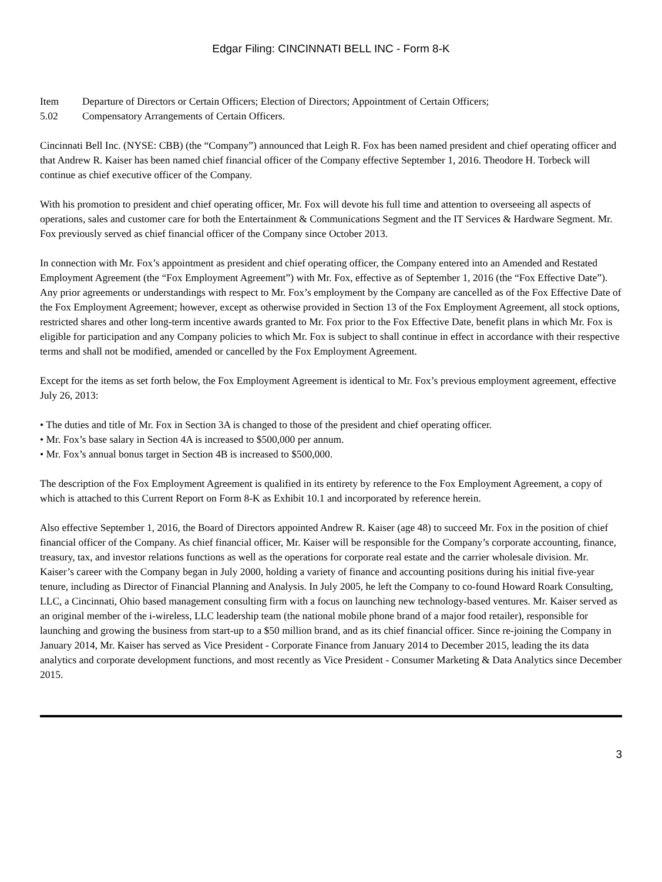Edgar Filing: CINCINNATI BELL INC - Form 8-K
Item
5.02
Departure of Directors or Certain Officers; Election of Directors; Appointment of Certain Officers;
Compensatory Arrangements of Certain Officers.
Cincinnati Bell Inc. (NYSE: CBB) (the “Company”) announced that Leigh R. Fox has been named president and chief operating officer and that Andrew R. Kaiser has been named chief financial officer of the Company effective September 1, 2016. Theodore H. Torbeck will continue as chief executive officer of the Company.
With his promotion to president and chief operating officer, Mr. Fox will devote his full time and attention to overseeing all aspects of operations, sales and customer care for both the Entertainment & Communications Segment and the IT Services & Hardware Segment. Mr. Fox previously served as chief financial officer of the Company since October 2013.
In connection with Mr. Fox’s appointment as president and chief operating officer, the Company entered into an Amended and Restated Employment Agreement (the “Fox Employment Agreement”) with Mr. Fox, effective as of September 1, 2016 (the “Fox Effective Date”). Any prior agreements or understandings with respect to Mr. Fox’s employment by the Company are cancelled as of the Fox Effective Date of the Fox Employment Agreement; however, except as otherwise provided in Section 13 of the Fox Employment Agreement, all stock options, restricted shares and other long-term incentive awards granted to Mr. Fox prior to the Fox Effective Date, benefit plans in which Mr. Fox is eligible for participation and any Company policies to which Mr. Fox is subject to shall continue in effect in accordance with their respective terms and shall not be modified, amended or cancelled by the Fox Employment Agreement.
Except for the items as set forth below, the Fox Employment Agreement is identical to Mr. Fox’s previous employment agreement, effective July 26, 2013:
• The duties and title of Mr. Fox in Section 3A is changed to those of the president and chief operating officer.
• Mr. Fox’s base salary in Section 4A is increased to $500,000 per annum.
• Mr. Fox’s annual bonus target in Section 4B is increased to $500,000.
The description of the Fox Employment Agreement is qualified in its entirety by reference to the Fox Employment Agreement, a copy of which is attached to this Current Report on Form 8-K as Exhibit 10.1 and incorporated by reference herein.
Also effective September 1, 2016, the Board of Directors appointed Andrew R. Kaiser (age 48) to succeed Mr. Fox in the position of chief financial officer of the Company. As chief financial officer, Mr. Kaiser will be responsible for the Company’s corporate accounting, finance, treasury, tax, and investor relations functions as well as the operations for corporate real estate and the carrier wholesale division. Mr. Kaiser’s career with the Company began in July 2000, holding a variety of finance and accounting positions during his initial five-year tenure, including as Director of Financial Planning and Analysis. In July 2005, he left the Company to co-found Howard Roark Consulting, LLC, a Cincinnati, Ohio based management consulting firm with a focus on launching new technology-based ventures. Mr. Kaiser served as an original member of the i-wireless, LLC leadership team (the national mobile phone brand of a major food retailer), responsible for launching and growing the business from start-up to a $50 million brand, and as its chief financial officer. Since re-joining the Company in January 2014, Mr. Kaiser has served as Vice President - Corporate Finance from January 2014 to December 2015, leading the its data analytics and corporate development functions, and most recently as Vice President - Consumer Marketing & Data Analytics since December 2015.
3